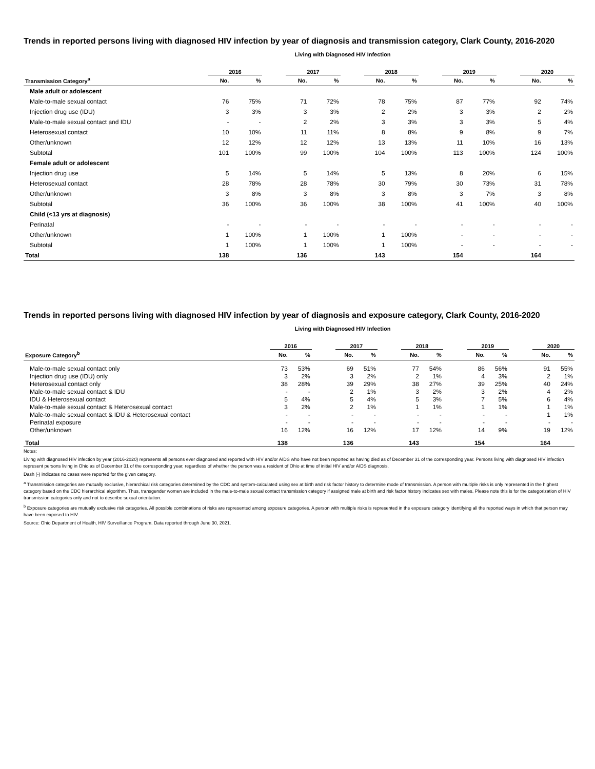Trends in reported persons living with diagnosed HIV infection by year of diagnosis and transmission category, Clark County, 2016-2020
Living with Diagnosed HIV Infection
| | 2016 | | | 2017 | | | 2018 | | | 2019 | | | 2020 | |
| --- | --- | --- | --- | --- | --- | --- | --- | --- | --- | --- | --- | --- | --- | --- |
| Transmission Category<sup>a</sup> | No. | % | | No. | % | | No. | % | | No. | % | | No. | % |
| Male adult or adolescent | | | | | | | | | | | | | | |
| Male-to-male sexual contact | 76 | 75% | | 71 | 72% | | 78 | 75% | | 87 | 77% | | 92 | 74% |
| Injection drug use (IDU) | 3 | 3% | | 3 | 3% | | 2 | 2% | | 3 | 3% | | 2 | 2% |
| Male-to-male sexual contact and IDU | - | - | | 2 | 2% | | 3 | 3% | | 3 | 3% | | 5 | 4% |
| Heterosexual contact | 10 | 10% | | 11 | 11% | | 8 | 8% | | 9 | 8% | | 9 | 7% |
| Other/unknown | 12 | 12% | | 12 | 12% | | 13 | 13% | | 11 | 10% | | 16 | 13% |
| Subtotal | 101 | 100% | | 99 | 100% | | 104 | 100% | | 113 | 100% | | 124 | 100% |
| Female adult or adolescent | | | | | | | | | | | | | | |
| Injection drug use | 5 | 14% | | 5 | 14% | | 5 | 13% | | 8 | 20% | | 6 | 15% |
| Heterosexual contact | 28 | 78% | | 28 | 78% | | 30 | 79% | | 30 | 73% | | 31 | 78% |
| Other/unknown | 3 | 8% | | 3 | 8% | | 3 | 8% | | 3 | 7% | | 3 | 8% |
| Subtotal | 36 | 100% | | 36 | 100% | | 38 | 100% | | 41 | 100% | | 40 | 100% |
| Child (<13 yrs at diagnosis) | | | | | | | | | | | | | | |
| Perinatal | - | - | | - | - | | - | - | | - | - | | - | - |
| Other/unknown | 1 | 100% | | 1 | 100% | | 1 | 100% | | - | - | | - | - |
| Subtotal | 1 | 100% | | 1 | 100% | | 1 | 100% | | - | - | | - | - |
| Total | 138 | | | 136 | | | 143 | | | 154 | | | 164 | |
Trends in reported persons living with diagnosed HIV infection by year of diagnosis and exposure category, Clark County, 2016-2020
Living with Diagnosed HIV Infection
| | 2016 | | | 2017 | | | 2018 | | | 2019 | | | 2020 | |
| --- | --- | --- | --- | --- | --- | --- | --- | --- | --- | --- | --- | --- | --- | --- |
| Exposure Category<sup>b</sup> | No. | % | | No. | % | | No. | % | | No. | % | | No. | % |
| Male-to-male sexual contact only | 73 | 53% | | 69 | 51% | | 77 | 54% | | 86 | 56% | | 91 | 55% |
| Injection drug use (IDU) only | 3 | 2% | | 3 | 2% | | 2 | 1% | | 4 | 3% | | 2 | 1% |
| Heterosexual contact only | 38 | 28% | | 39 | 29% | | 38 | 27% | | 39 | 25% | | 40 | 24% |
| Male-to-male sexual contact & IDU | - | - | | 2 | 1% | | 3 | 2% | | 3 | 2% | | 4 | 2% |
| IDU & Heterosexual contact | 5 | 4% | | 5 | 4% | | 5 | 3% | | 7 | 5% | | 6 | 4% |
| Male-to-male sexual contact & Heterosexual contact | 3 | 2% | | 2 | 1% | | 1 | 1% | | 1 | 1% | | 1 | 1% |
| Male-to-male sexual contact & IDU & Heterosexual contact | - | - | | - | - | | - | - | | - | - | | 1 | 1% |
| Perinatal exposure | - | - | | - | - | | - | - | | - | - | | - | - |
| Other/unknown | 16 | 12% | | 16 | 12% | | 17 | 12% | | 14 | 9% | | 19 | 12% |
| Total | 138 | | | 136 | | | 143 | | | 154 | | | 164 | |
Notes:
Living with diagnosed HIV infection by year (2016-2020) represents all persons ever diagnosed and reported with HIV and/or AIDS who have not been reported as having died as of December 31 of the corresponding year. Persons living with diagnosed HIV infection represent persons living in Ohio as of December 31 of the corresponding year, regardless of whether the person was a resident of Ohio at time of initial HIV and/or AIDS diagnosis.
Dash (-) indicates no cases were reported for the given category.
<sup>a</sup> Transmission categories are mutually exclusive, hierarchical risk categories determined by the CDC and system-calculated using sex at birth and risk factor history to determine mode of transmission. A person with multiple risks is only represented in the highest category based on the CDC hierarchical algorithm. Thus, transgender women are included in the male-to-male sexual contact transmission category if assigned male at birth and risk factor history indicates sex with males. Please note this is for the categorization of HIV transmission categories only and not to describe sexual orientation.
<sup>b</sup> Exposure categories are mutually exclusive risk categories. All possible combinations of risks are represented among exposure categories. A person with multiple risks is represented in the exposure category identifying all the reported ways in which that person may have been exposed to HIV.
Source: Ohio Department of Health, HIV Surveillance Program. Data reported through June 30, 2021.